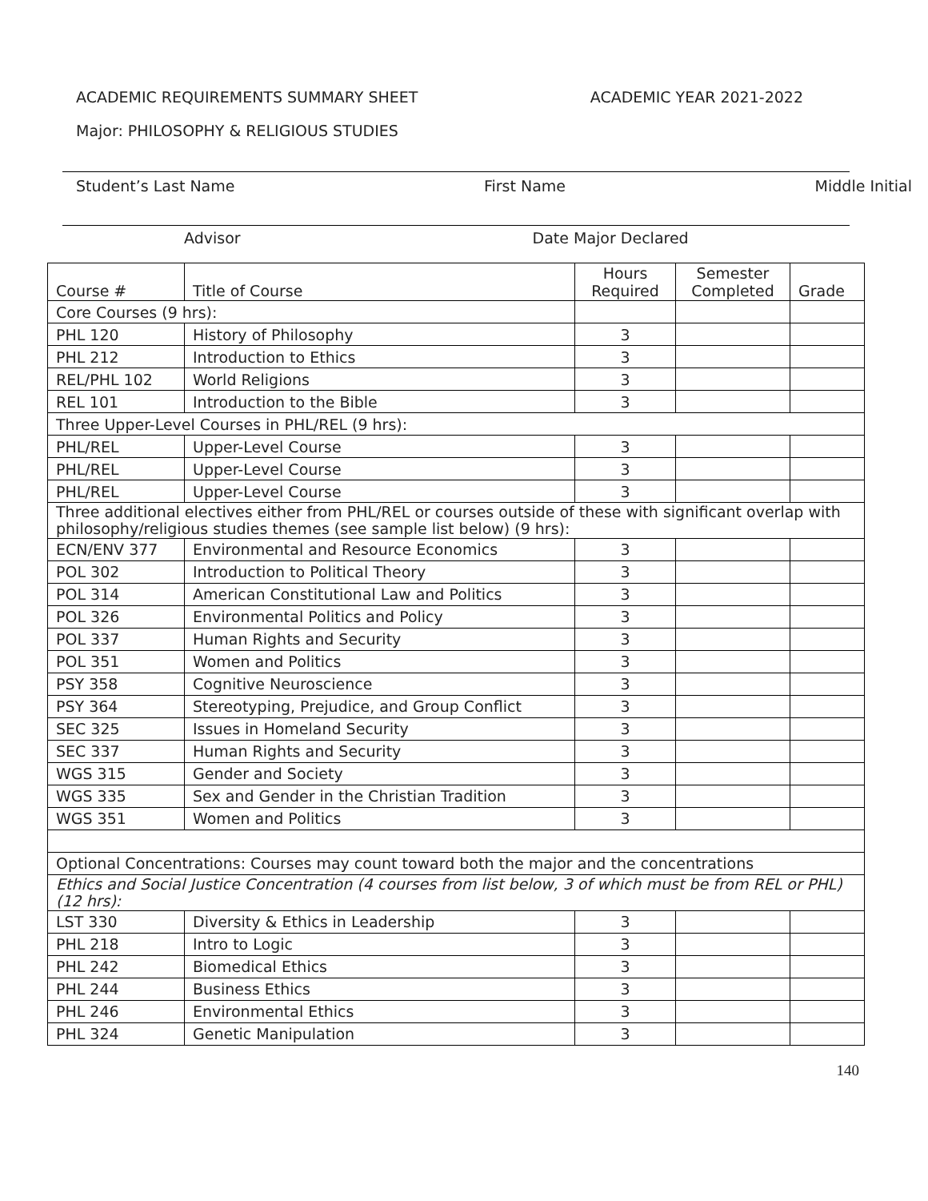ACADEMIC REQUIREMENTS SUMMARY SHEET ACADEMIC YEAR 2021-2022
Major: PHILOSOPHY & RELIGIOUS STUDIES
Student’s Last Name First Name Middle Initial
Advisor Date Major Declared
| Course # | Title of Course | Hours Required | Semester Completed | Grade |
| --- | --- | --- | --- | --- |
| Core Courses (9 hrs): | | | | |
| PHL 120 | History of Philosophy | 3 | | |
| PHL 212 | Introduction to Ethics | 3 | | |
| REL/PHL 102 | World Religions | 3 | | |
| REL 101 | Introduction to the Bible | 3 | | |
| Three Upper-Level Courses in PHL/REL (9 hrs): | | | | |
| PHL/REL | Upper-Level Course | 3 | | |
| PHL/REL | Upper-Level Course | 3 | | |
| PHL/REL | Upper-Level Course | 3 | | |
| Three additional electives either from PHL/REL or courses outside of these with significant overlap with philosophy/religious studies themes (see sample list below) (9 hrs): | | | | |
| ECN/ENV 377 | Environmental and Resource Economics | 3 | | |
| POL 302 | Introduction to Political Theory | 3 | | |
| POL 314 | American Constitutional Law and Politics | 3 | | |
| POL 326 | Environmental Politics and Policy | 3 | | |
| POL 337 | Human Rights and Security | 3 | | |
| POL 351 | Women and Politics | 3 | | |
| PSY 358 | Cognitive Neuroscience | 3 | | |
| PSY 364 | Stereotyping, Prejudice, and Group Conflict | 3 | | |
| SEC 325 | Issues in Homeland Security | 3 | | |
| SEC 337 | Human Rights and Security | 3 | | |
| WGS 315 | Gender and Society | 3 | | |
| WGS 335 | Sex and Gender in the Christian Tradition | 3 | | |
| WGS 351 | Women and Politics | 3 | | |
| Optional Concentrations: Courses may count toward both the major and the concentrations | | | | |
| Ethics and Social Justice Concentration (4 courses from list below, 3 of which must be from REL or PHL) (12 hrs): | | | | |
| LST 330 | Diversity & Ethics in Leadership | 3 | | |
| PHL 218 | Intro to Logic | 3 | | |
| PHL 242 | Biomedical Ethics | 3 | | |
| PHL 244 | Business Ethics | 3 | | |
| PHL 246 | Environmental Ethics | 3 | | |
| PHL 324 | Genetic Manipulation | 3 | | |
140